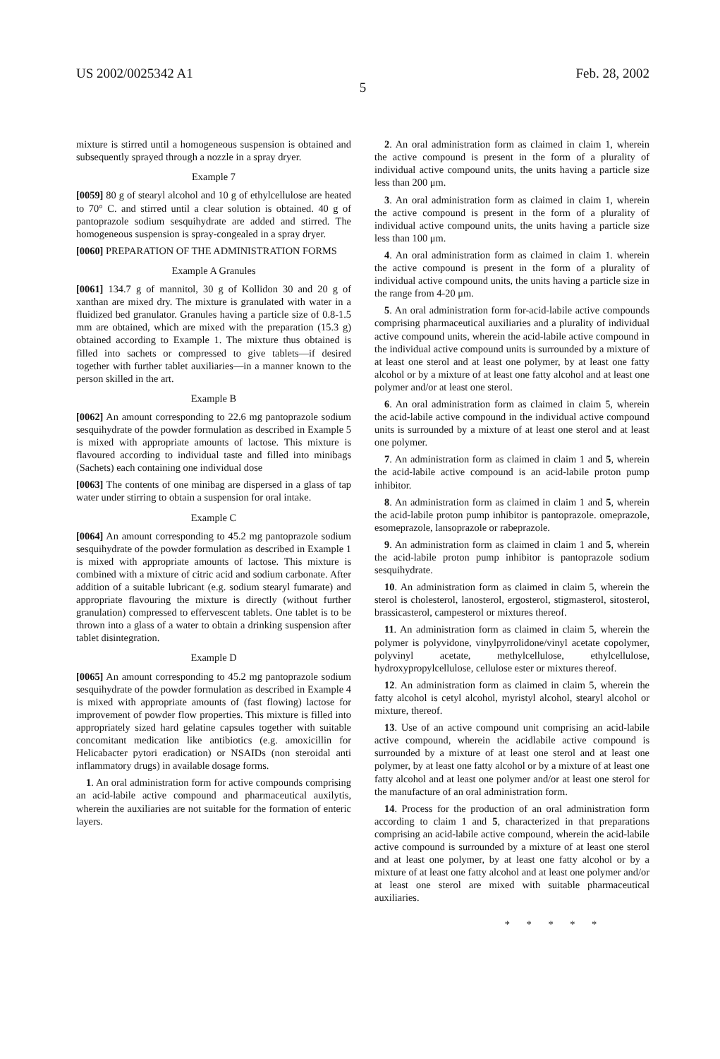US 2002/0025342 A1 Feb. 28, 2002
5
mixture is stirred until a homogeneous suspension is obtained and subsequently sprayed through a nozzle in a spray dryer.
Example 7
[0059] 80 g of stearyl alcohol and 10 g of ethylcellulose are heated to 70° C. and stirred until a clear solution is obtained. 40 g of pantoprazole sodium sesquihydrate are added and stirred. The homogeneous suspension is spray-congealed in a spray dryer.
[0060] PREPARATION OF THE ADMINISTRATION FORMS
Example A Granules
[0061] 134.7 g of mannitol, 30 g of Kollidon 30 and 20 g of xanthan are mixed dry. The mixture is granulated with water in a fluidized bed granulator. Granules having a particle size of 0.8-1.5 mm are obtained, which are mixed with the preparation (15.3 g) obtained according to Example 1. The mixture thus obtained is filled into sachets or compressed to give tablets—if desired together with further tablet auxiliaries—in a manner known to the person skilled in the art.
Example B
[0062] An amount corresponding to 22.6 mg pantoprazole sodium sesquihydrate of the powder formulation as described in Example 5 is mixed with appropriate amounts of lactose. This mixture is flavoured according to individual taste and filled into minibags (Sachets) each containing one individual dose
[0063] The contents of one minibag are dispersed in a glass of tap water under stirring to obtain a suspension for oral intake.
Example C
[0064] An amount corresponding to 45.2 mg pantoprazole sodium sesquihydrate of the powder formulation as described in Example 1 is mixed with appropriate amounts of lactose. This mixture is combined with a mixture of citric acid and sodium carbonate. After addition of a suitable lubricant (e.g. sodium stearyl fumarate) and appropriate flavouring the mixture is directly (without further granulation) compressed to effervescent tablets. One tablet is to be thrown into a glass of a water to obtain a drinking suspension after tablet disintegration.
Example D
[0065] An amount corresponding to 45.2 mg pantoprazole sodium sesquihydrate of the powder formulation as described in Example 4 is mixed with appropriate amounts of (fast flowing) lactose for improvement of powder flow properties. This mixture is filled into appropriately sized hard gelatine capsules together with suitable concomitant medication like antibiotics (e.g. amoxicillin for Helicabacter pytori eradication) or NSAIDs (non steroidal anti inflammatory drugs) in available dosage forms.
1. An oral administration form for active compounds comprising an acid-labile active compound and pharmaceutical auxilytis, wherein the auxiliaries are not suitable for the formation of enteric layers.
2. An oral administration form as claimed in claim 1, wherein the active compound is present in the form of a plurality of individual active compound units, the units having a particle size less than 200 μm.
3. An oral administration form as claimed in claim 1, wherein the active compound is present in the form of a plurality of individual active compound units, the units having a particle size less than 100 μm.
4. An oral administration form as claimed in claim 1. wherein the active compound is present in the form of a plurality of individual active compound units, the units having a particle size in the range from 4-20 μm.
5. An oral administration form for-acid-labile active compounds comprising pharmaceutical auxiliaries and a plurality of individual active compound units, wherein the acid-labile active compound in the individual active compound units is surrounded by a mixture of at least one sterol and at least one polymer, by at least one fatty alcohol or by a mixture of at least one fatty alcohol and at least one polymer and/or at least one sterol.
6. An oral administration form as claimed in claim 5, wherein the acid-labile active compound in the individual active compound units is surrounded by a mixture of at least one sterol and at least one polymer.
7. An administration form as claimed in claim 1 and 5, wherein the acid-labile active compound is an acid-labile proton pump inhibitor.
8. An administration form as claimed in claim 1 and 5, wherein the acid-labile proton pump inhibitor is pantoprazole. omeprazole, esomeprazole, lansoprazole or rabeprazole.
9. An administration form as claimed in claim 1 and 5, wherein the acid-labile proton pump inhibitor is pantoprazole sodium sesquihydrate.
10. An administration form as claimed in claim 5, wherein the sterol is cholesterol, lanosterol, ergosterol, stigmasterol, sitosterol, brassicasterol, campesterol or mixtures thereof.
11. An administration form as claimed in claim 5, wherein the polymer is polyvidone, vinylpyrrolidone/vinyl acetate copolymer, polyvinyl acetate, methylcellulose, ethylcellulose, hydroxypropylcellulose, cellulose ester or mixtures thereof.
12. An administration form as claimed in claim 5, wherein the fatty alcohol is cetyl alcohol, myristyl alcohol, stearyl alcohol or mixture, thereof.
13. Use of an active compound unit comprising an acid-labile active compound, wherein the acidlabile active compound is surrounded by a mixture of at least one sterol and at least one polymer, by at least one fatty alcohol or by a mixture of at least one fatty alcohol and at least one polymer and/or at least one sterol for the manufacture of an oral administration form.
14. Process for the production of an oral administration form according to claim 1 and 5, characterized in that preparations comprising an acid-labile active compound, wherein the acid-labile active compound is surrounded by a mixture of at least one sterol and at least one polymer, by at least one fatty alcohol or by a mixture of at least one fatty alcohol and at least one polymer and/or at least one sterol are mixed with suitable pharmaceutical auxiliaries.
* * * * *